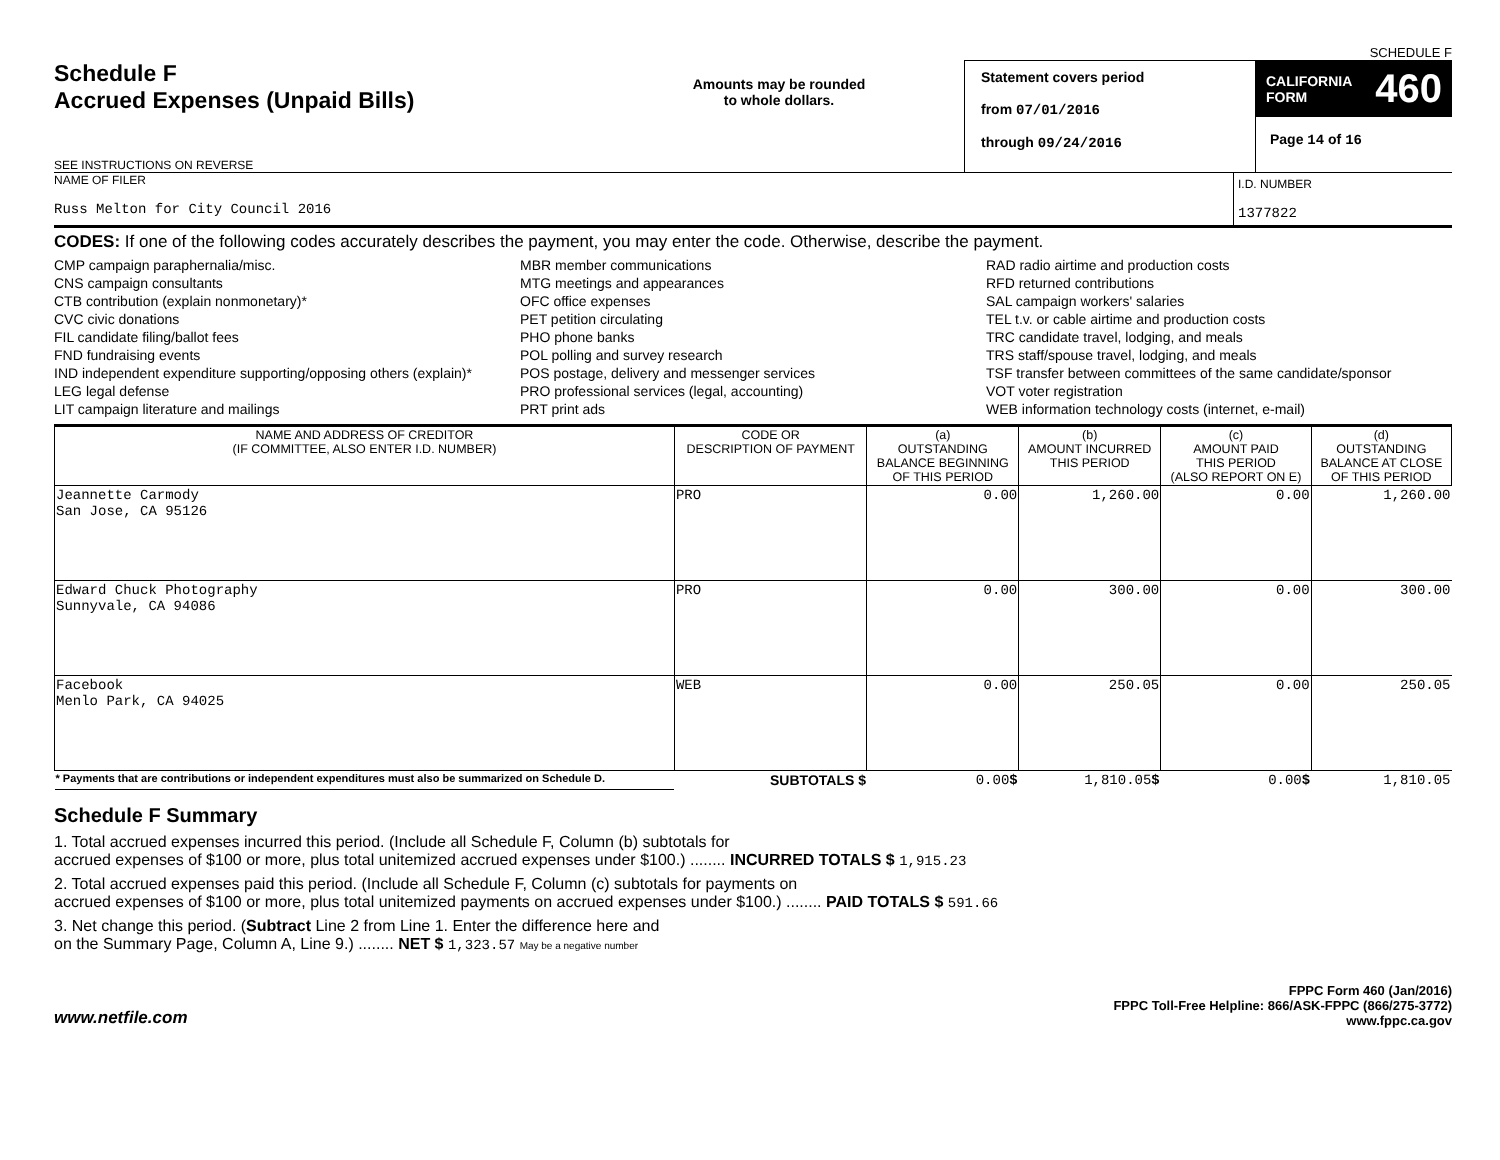SCHEDULE F
Schedule F
Accrued Expenses (Unpaid Bills)
SEE INSTRUCTIONS ON REVERSE
Amounts may be rounded
to whole dollars.
Statement covers period
from 07/01/2016
through 09/24/2016
CALIFORNIA
FORM 460
Page 14 of 16
NAME OF FILER
Russ Melton for City Council 2016
I.D. NUMBER
1377822
CODES: If one of the following codes accurately describes the payment, you may enter the code. Otherwise, describe the payment.
CMP campaign paraphernalia/misc.
CNS campaign consultants
CTB contribution (explain nonmonetary)*
CVC civic donations
FIL candidate filing/ballot fees
FND fundraising events
IND independent expenditure supporting/opposing others (explain)*
LEG legal defense
LIT campaign literature and mailings
MBR member communications
MTG meetings and appearances
OFC office expenses
PET petition circulating
PHO phone banks
POL polling and survey research
POS postage, delivery and messenger services
PRO professional services (legal, accounting)
PRT print ads
RAD radio airtime and production costs
RFD returned contributions
SAL campaign workers' salaries
TEL t.v. or cable airtime and production costs
TRC candidate travel, lodging, and meals
TRS staff/spouse travel, lodging, and meals
TSF transfer between committees of the same candidate/sponsor
VOT voter registration
WEB information technology costs (internet, e-mail)
| NAME AND ADDRESS OF CREDITOR (IF COMMITTEE, ALSO ENTER I.D. NUMBER) | CODE OR DESCRIPTION OF PAYMENT | (a) OUTSTANDING BALANCE BEGINNING OF THIS PERIOD | (b) AMOUNT INCURRED THIS PERIOD | (c) AMOUNT PAID THIS PERIOD (ALSO REPORT ON E) | (d) OUTSTANDING BALANCE AT CLOSE OF THIS PERIOD |
| --- | --- | --- | --- | --- | --- |
| Jeannette Carmody San Jose, CA 95126 | PRO | 0.00 | 1,260.00 | 0.00 | 1,260.00 |
| Edward Chuck Photography Sunnyvale, CA 94086 | PRO | 0.00 | 300.00 | 0.00 | 300.00 |
| Facebook Menlo Park, CA 94025 | WEB | 0.00 | 250.05 | 0.00 | 250.05 |
| * Payments that are contributions or independent expenditures must also be summarized on Schedule D. | SUBTOTALS $ | 0.00 $ | 1,810.05 $ | 0.00 $ | 1,810.05 |
Schedule F Summary
1. Total accrued expenses incurred this period. (Include all Schedule F, Column (b) subtotals for
accrued expenses of $100 or more, plus total unitemized accrued expenses under $100.) ........ INCURRED TOTALS $ 1,915.23
2. Total accrued expenses paid this period. (Include all Schedule F, Column (c) subtotals for payments on
accrued expenses of $100 or more, plus total unitemized payments on accrued expenses under $100.) ........ PAID TOTALS $ 591.66
3. Net change this period. (Subtract Line 2 from Line 1. Enter the difference here and
on the Summary Page, Column A, Line 9.) ........ NET $ 1,323.57 May be a negative number
www.netfile.com
FPPC Form 460 (Jan/2016)
FPPC Toll-Free Helpline: 866/ASK-FPPC (866/275-3772)
www.fppc.ca.gov